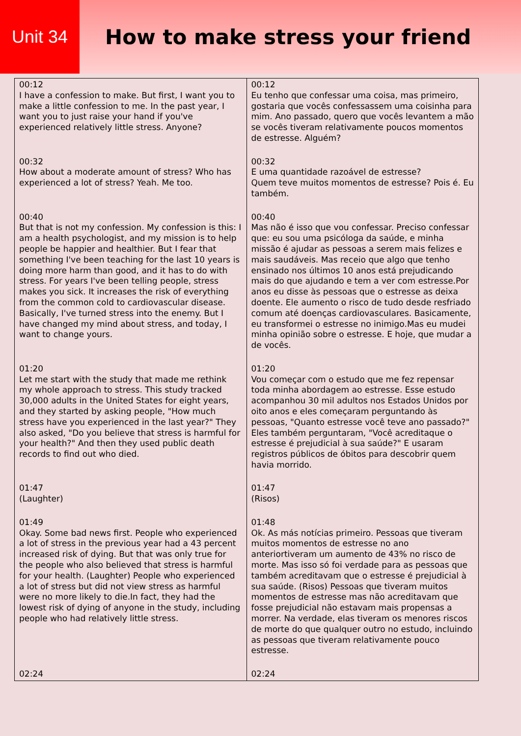Unit 34
How to make stress your friend
| 00:12 I have a confession to make. But first, I want you to make a little confession to me. In the past year, I want you to just raise your hand if you've experienced relatively little stress. Anyone? | 00:12 Eu tenho que confessar uma coisa, mas primeiro, gostaria que vocês confessassem uma coisinha para mim. Ano passado, quero que vocês levantem a mão se vocês tiveram relativamente poucos momentos de estresse. Alguém? |
| 00:32 How about a moderate amount of stress? Who has experienced a lot of stress? Yeah. Me too. | 00:32 E uma quantidade razoável de estresse? Quem teve muitos momentos de estresse? Pois é. Eu também. |
| 00:40 But that is not my confession. My confession is this: I am a health psychologist, and my mission is to help people be happier and healthier. But I fear that something I've been teaching for the last 10 years is doing more harm than good, and it has to do with stress. For years I've been telling people, stress makes you sick. It increases the risk of everything from the common cold to cardiovascular disease. Basically, I've turned stress into the enemy. But I have changed my mind about stress, and today, I want to change yours. | 00:40 Mas não é isso que vou confessar. Preciso confessar que: eu sou uma psicóloga da saúde, e minha missão é ajudar as pessoas a serem mais felizes e mais saudáveis. Mas receio que algo que tenho ensinado nos últimos 10 anos está prejudicando mais do que ajudando e tem a ver com estresse.Por anos eu disse às pessoas que o estresse as deixa doente. Ele aumento o risco de tudo desde resfriado comum até doenças cardiovasculares. Basicamente, eu transformei o estresse no inimigo.Mas eu mudei minha opinião sobre o estresse. E hoje, que mudar a de vocês. |
| 01:20 Let me start with the study that made me rethink my whole approach to stress. This study tracked 30,000 adults in the United States for eight years, and they started by asking people, "How much stress have you experienced in the last year?" They also asked, "Do you believe that stress is harmful for your health?" And then they used public death records to find out who died. | 01:20 Vou começar com o estudo que me fez repensar toda minha abordagem ao estresse. Esse estudo acompanhou 30 mil adultos nos Estados Unidos por oito anos e eles começaram perguntando às pessoas, "Quanto estresse você teve ano passado?" Eles também perguntaram, "Você acreditaque o estresse é prejudicial à sua saúde?" E usaram registros públicos de óbitos para descobrir quem havia morrido. |
| 01:47 (Laughter) | 01:47 (Risos) |
| 01:49 Okay. Some bad news first. People who experienced a lot of stress in the previous year had a 43 percent increased risk of dying. But that was only true for the people who also believed that stress is harmful for your health. (Laughter) People who experienced a lot of stress but did not view stress as harmful were no more likely to die.In fact, they had the lowest risk of dying of anyone in the study, including people who had relatively little stress. | 01:48 Ok. As más notícias primeiro. Pessoas que tiveram muitos momentos de estresse no ano anteriortiveram um aumento de 43% no risco de morte. Mas isso só foi verdade para as pessoas que também acreditavam que o estresse é prejudicial à sua saúde. (Risos) Pessoas que tiveram muitos momentos de estresse mas não acreditavam que fosse prejudicial não estavam mais propensas a morrer. Na verdade, elas tiveram os menores riscos de morte do que qualquer outro no estudo, incluindo as pessoas que tiveram relativamente pouco estresse. |
| 02:24 | 02:24 |